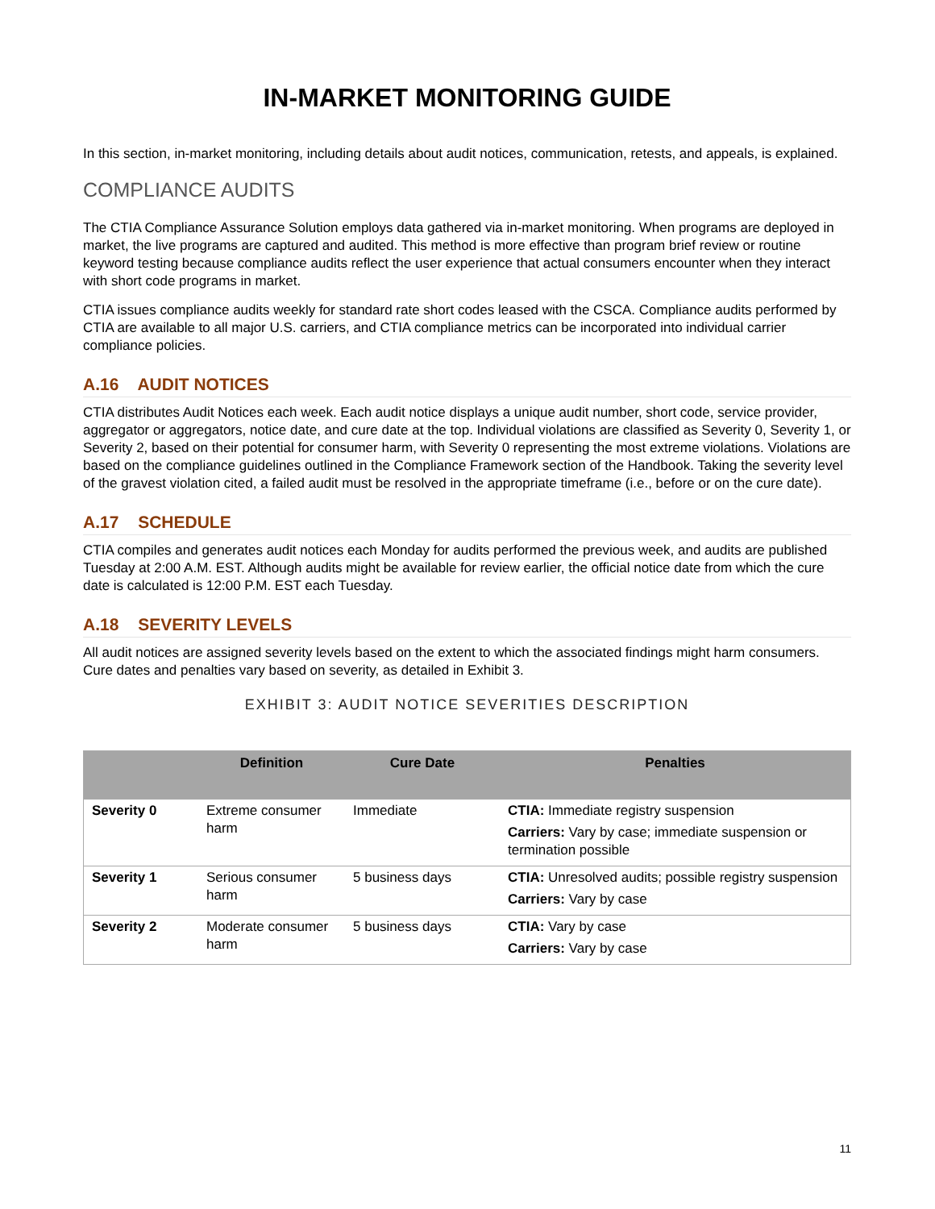IN-MARKET MONITORING GUIDE
In this section, in-market monitoring, including details about audit notices, communication, retests, and appeals, is explained.
COMPLIANCE AUDITS
The CTIA Compliance Assurance Solution employs data gathered via in-market monitoring. When programs are deployed in market, the live programs are captured and audited. This method is more effective than program brief review or routine keyword testing because compliance audits reflect the user experience that actual consumers encounter when they interact with short code programs in market.
CTIA issues compliance audits weekly for standard rate short codes leased with the CSCA. Compliance audits performed by CTIA are available to all major U.S. carriers, and CTIA compliance metrics can be incorporated into individual carrier compliance policies.
A.16 AUDIT NOTICES
CTIA distributes Audit Notices each week. Each audit notice displays a unique audit number, short code, service provider, aggregator or aggregators, notice date, and cure date at the top. Individual violations are classified as Severity 0, Severity 1, or Severity 2, based on their potential for consumer harm, with Severity 0 representing the most extreme violations. Violations are based on the compliance guidelines outlined in the Compliance Framework section of the Handbook. Taking the severity level of the gravest violation cited, a failed audit must be resolved in the appropriate timeframe (i.e., before or on the cure date).
A.17 SCHEDULE
CTIA compiles and generates audit notices each Monday for audits performed the previous week, and audits are published Tuesday at 2:00 A.M. EST. Although audits might be available for review earlier, the official notice date from which the cure date is calculated is 12:00 P.M. EST each Tuesday.
A.18 SEVERITY LEVELS
All audit notices are assigned severity levels based on the extent to which the associated findings might harm consumers. Cure dates and penalties vary based on severity, as detailed in Exhibit 3.
EXHIBIT 3: AUDIT NOTICE SEVERITIES DESCRIPTION
| | Definition | Cure Date | Penalties |
| --- | --- | --- | --- |
| Severity 0 | Extreme consumer harm | Immediate | CTIA: Immediate registry suspension Carriers: Vary by case; immediate suspension or termination possible |
| Severity 1 | Serious consumer harm | 5 business days | CTIA: Unresolved audits; possible registry suspension Carriers: Vary by case |
| Severity 2 | Moderate consumer harm | 5 business days | CTIA: Vary by case Carriers: Vary by case |
11